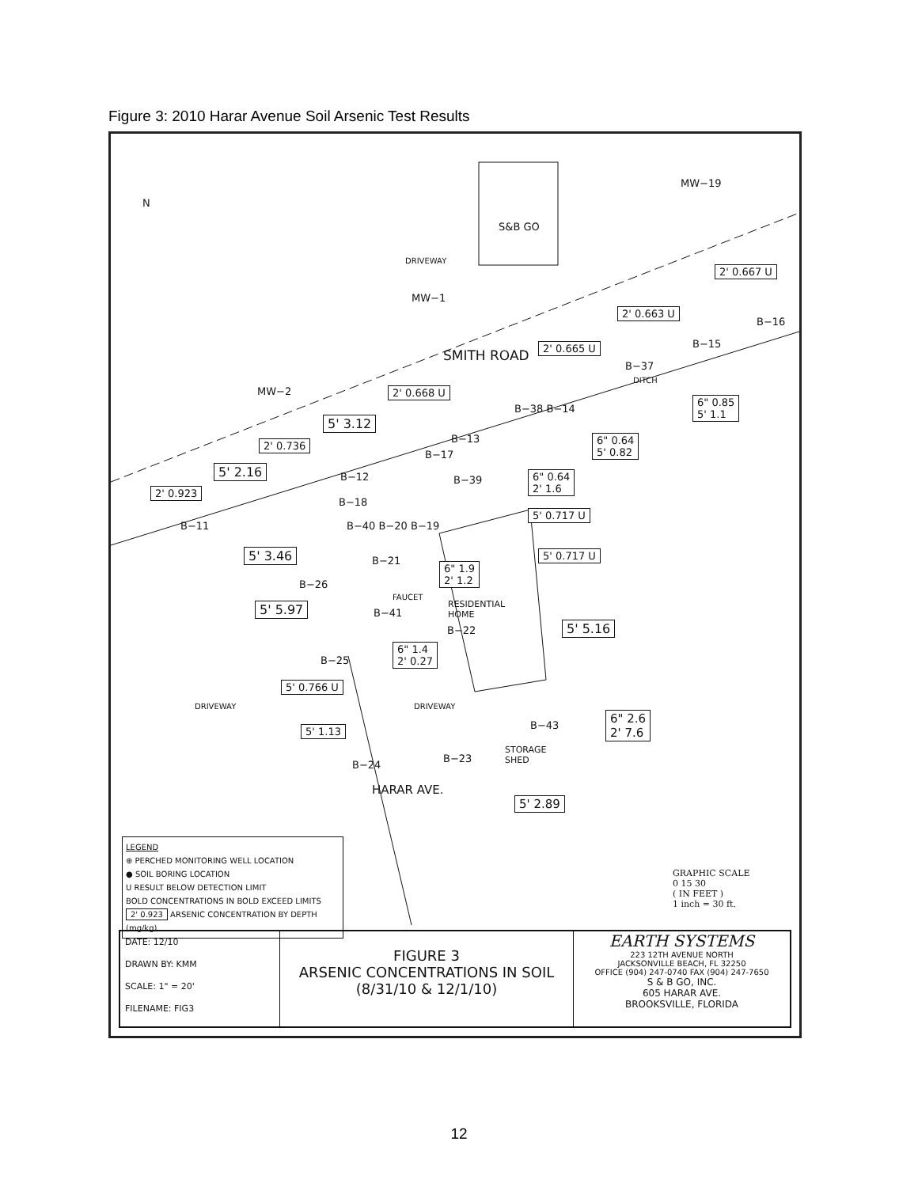Figure 3: 2010 Harar Avenue Soil Arsenic Test Results
N
S&B GO
DRIVEWAY
MW−19
MW−1
MW−2
SMITH ROAD
DITCH
2' 0.667 U
B−16
2' 0.663 U
B−15
2' 0.665 U
B−37
2' 0.668 U
6" 0.85
5' 1.1
B−38 B−14
5' 3.12
6" 0.64
5' 0.82
B−13
2' 0.736
B−17
5' 2.16 B−12
6" 0.64
2' 1.6
B−39
2' 0.923
B−18
5' 0.717 U
B−11 B−40 B−20 B−19
5' 0.717 U
5' 3.46 B−21
6" 1.9
2' 1.2
B−26
FAUCET
RESIDENTIAL
HOME
5' 5.97 B−41
5' 5.16
B−22
6" 1.4
2' 0.27
B−25
5' 0.766 U
DRIVEWAY DRIVEWAY
6" 2.6
2' 7.6
B−43
5' 1.13
STORAGE
SHED
B−23
B−24
HARAR AVE.
5' 2.89
LEGEND
⊕ PERCHED MONITORING WELL LOCATION
● SOIL BORING LOCATION
U RESULT BELOW DETECTION LIMIT
BOLD CONCENTRATIONS IN BOLD EXCEED LIMITS
2' 0.923 ARSENIC CONCENTRATION BY DEPTH (mg/kg)
GRAPHIC SCALE
0 15 30
( IN FEET )
1 inch = 30 ft.
DATE: 12/10
DRAWN BY: KMM
SCALE: 1" = 20'
FILENAME: FIG3
FIGURE 3
ARSENIC CONCENTRATIONS IN SOIL
(8/31/10 & 12/1/10)
EARTH SYSTEMS
223 12TH AVENUE NORTH
JACKSONVILLE BEACH, FL 32250
OFFICE (904) 247-0740 FAX (904) 247-7650
S & B GO, INC.
605 HARAR AVE.
BROOKSVILLE, FLORIDA
12